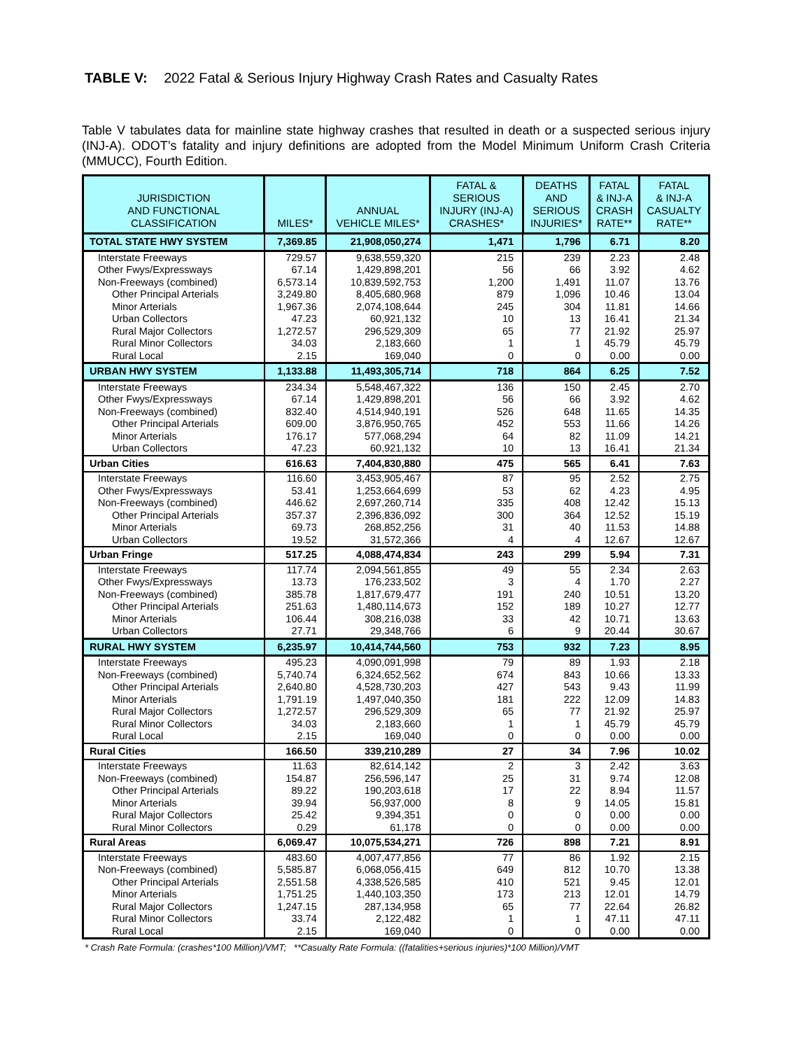TABLE V: 2022 Fatal & Serious Injury Highway Crash Rates and Casualty Rates
Table V tabulates data for mainline state highway crashes that resulted in death or a suspected serious injury (INJ-A). ODOT’s fatality and injury definitions are adopted from the Model Minimum Uniform Crash Criteria (MMUCC), Fourth Edition.
| JURISDICTION AND FUNCTIONAL CLASSIFICATION | MILES* | ANNUAL VEHICLE MILES* | FATAL & SERIOUS INJURY (INJ-A) CRASHES* | DEATHS AND SERIOUS INJURIES* | FATAL & INJ-A CRASH RATE** | FATAL & INJ-A CASUALTY RATE** |
| --- | --- | --- | --- | --- | --- | --- |
| TOTAL STATE HWY SYSTEM | 7,369.85 | 21,908,050,274 | 1,471 | 1,796 | 6.71 | 8.20 |
| Interstate Freeways | 729.57 | 9,638,559,320 | 215 | 239 | 2.23 | 2.48 |
| Other Fwys/Expressways | 67.14 | 1,429,898,201 | 56 | 66 | 3.92 | 4.62 |
| Non-Freeways (combined) | 6,573.14 | 10,839,592,753 | 1,200 | 1,491 | 11.07 | 13.76 |
| Other Principal Arterials | 3,249.80 | 8,405,680,968 | 879 | 1,096 | 10.46 | 13.04 |
| Minor Arterials | 1,967.36 | 2,074,108,644 | 245 | 304 | 11.81 | 14.66 |
| Urban Collectors | 47.23 | 60,921,132 | 10 | 13 | 16.41 | 21.34 |
| Rural Major Collectors | 1,272.57 | 296,529,309 | 65 | 77 | 21.92 | 25.97 |
| Rural Minor Collectors | 34.03 | 2,183,660 | 1 | 1 | 45.79 | 45.79 |
| Rural Local | 2.15 | 169,040 | 0 | 0 | 0.00 | 0.00 |
| URBAN HWY SYSTEM | 1,133.88 | 11,493,305,714 | 718 | 864 | 6.25 | 7.52 |
| Interstate Freeways | 234.34 | 5,548,467,322 | 136 | 150 | 2.45 | 2.70 |
| Other Fwys/Expressways | 67.14 | 1,429,898,201 | 56 | 66 | 3.92 | 4.62 |
| Non-Freeways (combined) | 832.40 | 4,514,940,191 | 526 | 648 | 11.65 | 14.35 |
| Other Principal Arterials | 609.00 | 3,876,950,765 | 452 | 553 | 11.66 | 14.26 |
| Minor Arterials | 176.17 | 577,068,294 | 64 | 82 | 11.09 | 14.21 |
| Urban Collectors | 47.23 | 60,921,132 | 10 | 13 | 16.41 | 21.34 |
| Urban Cities | 616.63 | 7,404,830,880 | 475 | 565 | 6.41 | 7.63 |
| Interstate Freeways | 116.60 | 3,453,905,467 | 87 | 95 | 2.52 | 2.75 |
| Other Fwys/Expressways | 53.41 | 1,253,664,699 | 53 | 62 | 4.23 | 4.95 |
| Non-Freeways (combined) | 446.62 | 2,697,260,714 | 335 | 408 | 12.42 | 15.13 |
| Other Principal Arterials | 357.37 | 2,396,836,092 | 300 | 364 | 12.52 | 15.19 |
| Minor Arterials | 69.73 | 268,852,256 | 31 | 40 | 11.53 | 14.88 |
| Urban Collectors | 19.52 | 31,572,366 | 4 | 4 | 12.67 | 12.67 |
| Urban Fringe | 517.25 | 4,088,474,834 | 243 | 299 | 5.94 | 7.31 |
| Interstate Freeways | 117.74 | 2,094,561,855 | 49 | 55 | 2.34 | 2.63 |
| Other Fwys/Expressways | 13.73 | 176,233,502 | 3 | 4 | 1.70 | 2.27 |
| Non-Freeways (combined) | 385.78 | 1,817,679,477 | 191 | 240 | 10.51 | 13.20 |
| Other Principal Arterials | 251.63 | 1,480,114,673 | 152 | 189 | 10.27 | 12.77 |
| Minor Arterials | 106.44 | 308,216,038 | 33 | 42 | 10.71 | 13.63 |
| Urban Collectors | 27.71 | 29,348,766 | 6 | 9 | 20.44 | 30.67 |
| RURAL HWY SYSTEM | 6,235.97 | 10,414,744,560 | 753 | 932 | 7.23 | 8.95 |
| Interstate Freeways | 495.23 | 4,090,091,998 | 79 | 89 | 1.93 | 2.18 |
| Non-Freeways (combined) | 5,740.74 | 6,324,652,562 | 674 | 843 | 10.66 | 13.33 |
| Other Principal Arterials | 2,640.80 | 4,528,730,203 | 427 | 543 | 9.43 | 11.99 |
| Minor Arterials | 1,791.19 | 1,497,040,350 | 181 | 222 | 12.09 | 14.83 |
| Rural Major Collectors | 1,272.57 | 296,529,309 | 65 | 77 | 21.92 | 25.97 |
| Rural Minor Collectors | 34.03 | 2,183,660 | 1 | 1 | 45.79 | 45.79 |
| Rural Local | 2.15 | 169,040 | 0 | 0 | 0.00 | 0.00 |
| Rural Cities | 166.50 | 339,210,289 | 27 | 34 | 7.96 | 10.02 |
| Interstate Freeways | 11.63 | 82,614,142 | 2 | 3 | 2.42 | 3.63 |
| Non-Freeways (combined) | 154.87 | 256,596,147 | 25 | 31 | 9.74 | 12.08 |
| Other Principal Arterials | 89.22 | 190,203,618 | 17 | 22 | 8.94 | 11.57 |
| Minor Arterials | 39.94 | 56,937,000 | 8 | 9 | 14.05 | 15.81 |
| Rural Major Collectors | 25.42 | 9,394,351 | 0 | 0 | 0.00 | 0.00 |
| Rural Minor Collectors | 0.29 | 61,178 | 0 | 0 | 0.00 | 0.00 |
| Rural Areas | 6,069.47 | 10,075,534,271 | 726 | 898 | 7.21 | 8.91 |
| Interstate Freeways | 483.60 | 4,007,477,856 | 77 | 86 | 1.92 | 2.15 |
| Non-Freeways (combined) | 5,585.87 | 6,068,056,415 | 649 | 812 | 10.70 | 13.38 |
| Other Principal Arterials | 2,551.58 | 4,338,526,585 | 410 | 521 | 9.45 | 12.01 |
| Minor Arterials | 1,751.25 | 1,440,103,350 | 173 | 213 | 12.01 | 14.79 |
| Rural Major Collectors | 1,247.15 | 287,134,958 | 65 | 77 | 22.64 | 26.82 |
| Rural Minor Collectors | 33.74 | 2,122,482 | 1 | 1 | 47.11 | 47.11 |
| Rural Local | 2.15 | 169,040 | 0 | 0 | 0.00 | 0.00 |
* Crash Rate Formula: (crashes*100 Million)/VMT; **Casualty Rate Formula: ((fatalities+serious injuries)*100 Million)/VMT